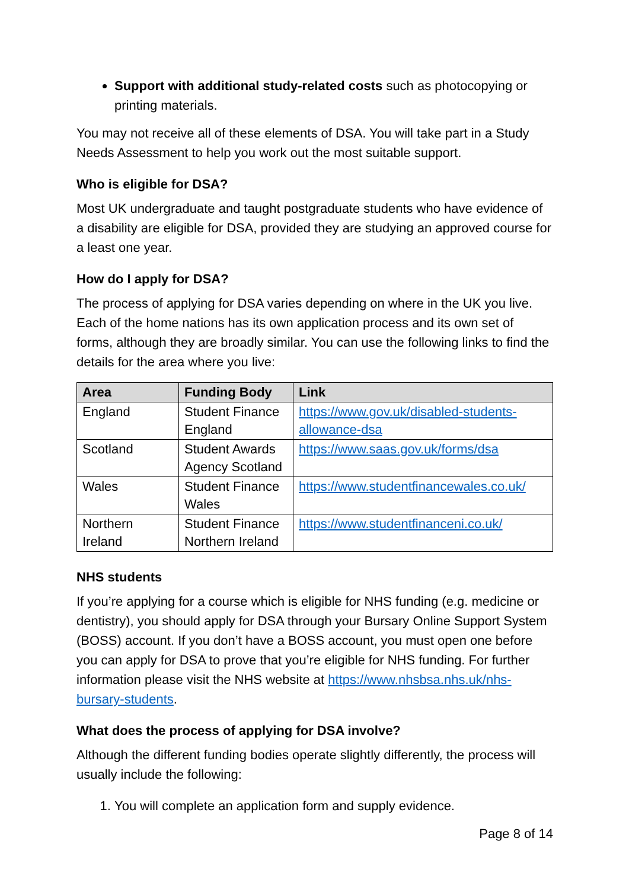Support with additional study-related costs such as photocopying or printing materials.
You may not receive all of these elements of DSA. You will take part in a Study Needs Assessment to help you work out the most suitable support.
Who is eligible for DSA?
Most UK undergraduate and taught postgraduate students who have evidence of a disability are eligible for DSA, provided they are studying an approved course for a least one year.
How do I apply for DSA?
The process of applying for DSA varies depending on where in the UK you live. Each of the home nations has its own application process and its own set of forms, although they are broadly similar. You can use the following links to find the details for the area where you live:
| Area | Funding Body | Link |
| --- | --- | --- |
| England | Student Finance England | https://www.gov.uk/disabled-students-allowance-dsa |
| Scotland | Student Awards Agency Scotland | https://www.saas.gov.uk/forms/dsa |
| Wales | Student Finance Wales | https://www.studentfinancewales.co.uk/ |
| Northern Ireland | Student Finance Northern Ireland | https://www.studentfinanceni.co.uk/ |
NHS students
If you’re applying for a course which is eligible for NHS funding (e.g. medicine or dentistry), you should apply for DSA through your Bursary Online Support System (BOSS) account. If you don’t have a BOSS account, you must open one before you can apply for DSA to prove that you’re eligible for NHS funding. For further information please visit the NHS website at https://www.nhsbsa.nhs.uk/nhs-bursary-students.
What does the process of applying for DSA involve?
Although the different funding bodies operate slightly differently, the process will usually include the following:
1. You will complete an application form and supply evidence.
Page 8 of 14